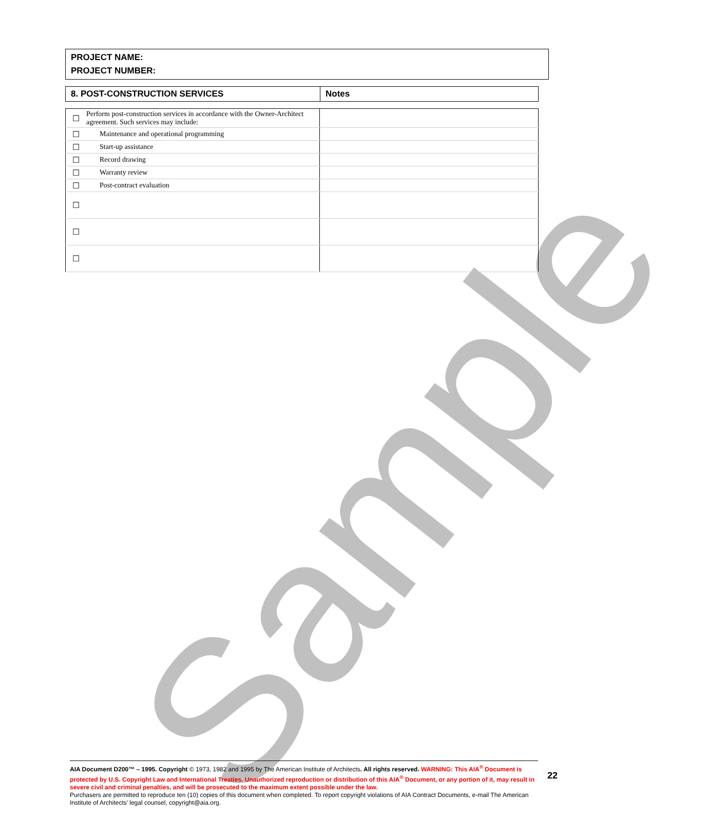Sample
PROJECT NAME:
PROJECT NUMBER:
| 8. POST-CONSTRUCTION SERVICES | Notes |
| ☐ | Perform post-construction services in accordance with the Owner-Architect agreement. Such services may include: | |
| ☐ | Maintenance and operational programming | |
| ☐ | Start-up assistance | |
| ☐ | Record drawing | |
| ☐ | Warranty review | |
| ☐ | Post-contract evaluation | |
| ☐ | | |
| ☐ | | |
| ☐ | | |
AIA Document D200™ – 1995. Copyright © 1973, 1982 and 1995 by The American Institute of Architects. All rights reserved. WARNING: This AIA<sup>®</sup> Document is protected by U.S. Copyright Law and International Treaties. Unauthorized reproduction or distribution of this AIA<sup>®</sup> Document, or any portion of it, may result in severe civil and criminal penalties, and will be prosecuted to the maximum extent possible under the law.
Purchasers are permitted to reproduce ten (10) copies of this document when completed. To report copyright violations of AIA Contract Documents, e-mail The American Institute of Architects’ legal counsel, copyright@aia.org.
22